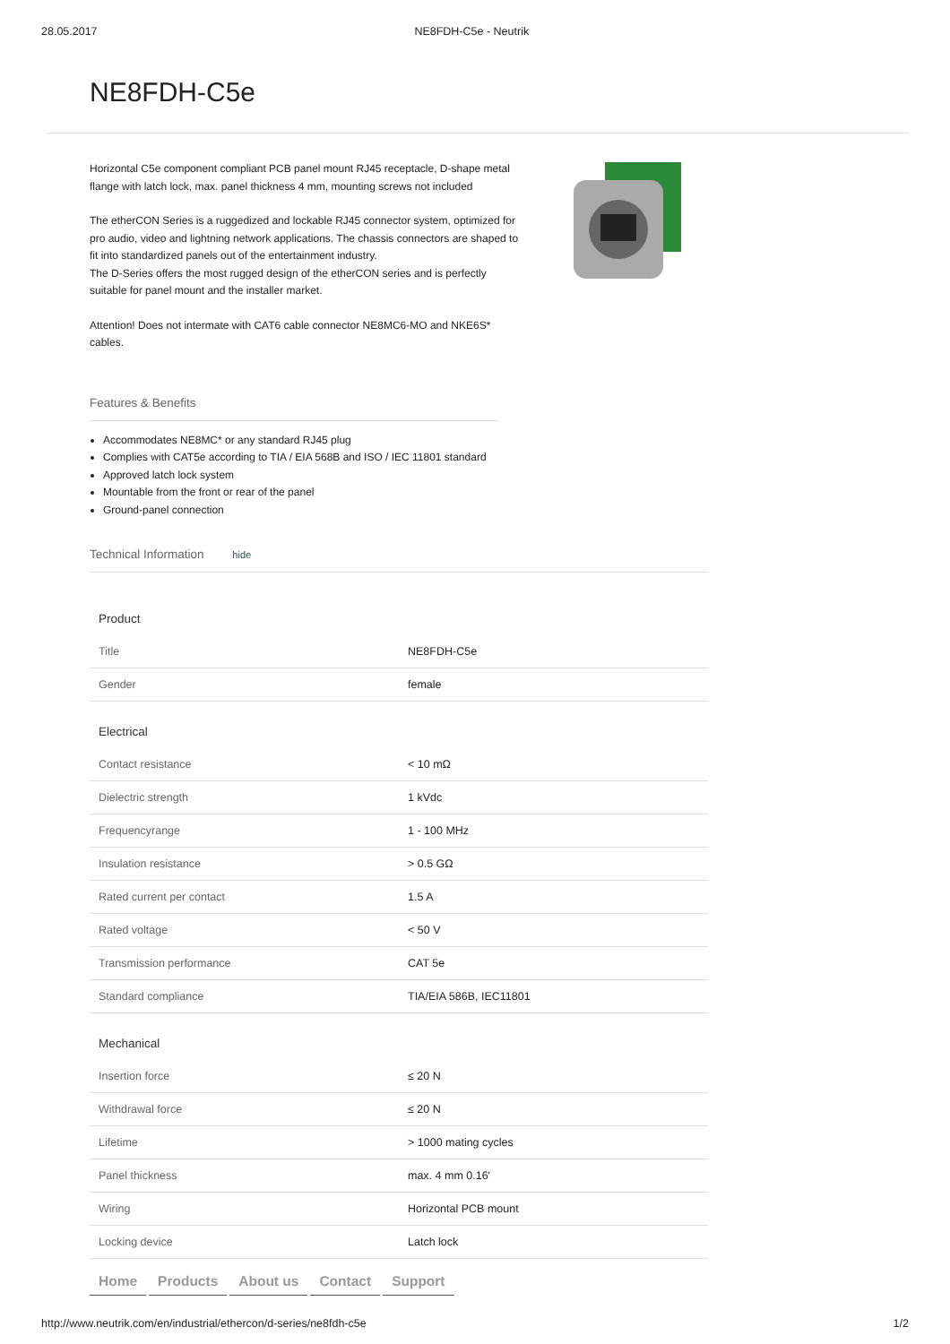28.05.2017 NE8FDH-C5e - Neutrik
NE8FDH-C5e
Horizontal C5e component compliant PCB panel mount RJ45 receptacle, D-shape metal flange with latch lock, max. panel thickness 4 mm, mounting screws not included
The etherCON Series is a ruggedized and lockable RJ45 connector system, optimized for pro audio, video and lightning network applications. The chassis connectors are shaped to fit into standardized panels out of the entertainment industry.
The D-Series offers the most rugged design of the etherCON series and is perfectly suitable for panel mount and the installer market.
Attention! Does not intermate with CAT6 cable connector NE8MC6-MO and NKE6S* cables.
Features & Benefits
Accommodates NE8MC* or any standard RJ45 plug
Complies with CAT5e according to TIA / EIA 568B and ISO / IEC 11801 standard
Approved latch lock system
Mountable from the front or rear of the panel
Ground-panel connection
Technical Information hide
| Product | |
| Title | NE8FDH-C5e |
| Gender | female |
| Electrical | |
| Contact resistance | < 10 mΩ |
| Dielectric strength | 1 kVdc |
| Frequencyrange | 1 - 100 MHz |
| Insulation resistance | > 0.5 GΩ |
| Rated current per contact | 1.5 A |
| Rated voltage | < 50 V |
| Transmission performance | CAT 5e |
| Standard compliance | TIA/EIA 586B, IEC11801 |
| Mechanical | |
| Insertion force | ≤ 20 N |
| Withdrawal force | ≤ 20 N |
| Lifetime | > 1000 mating cycles |
| Panel thickness | max. 4 mm 0.16' |
| Wiring | Horizontal PCB mount |
| Locking device | Latch lock |
Home Products About us Contact Support
http://www.neutrik.com/en/industrial/ethercon/d-series/ne8fdh-c5e 1/2